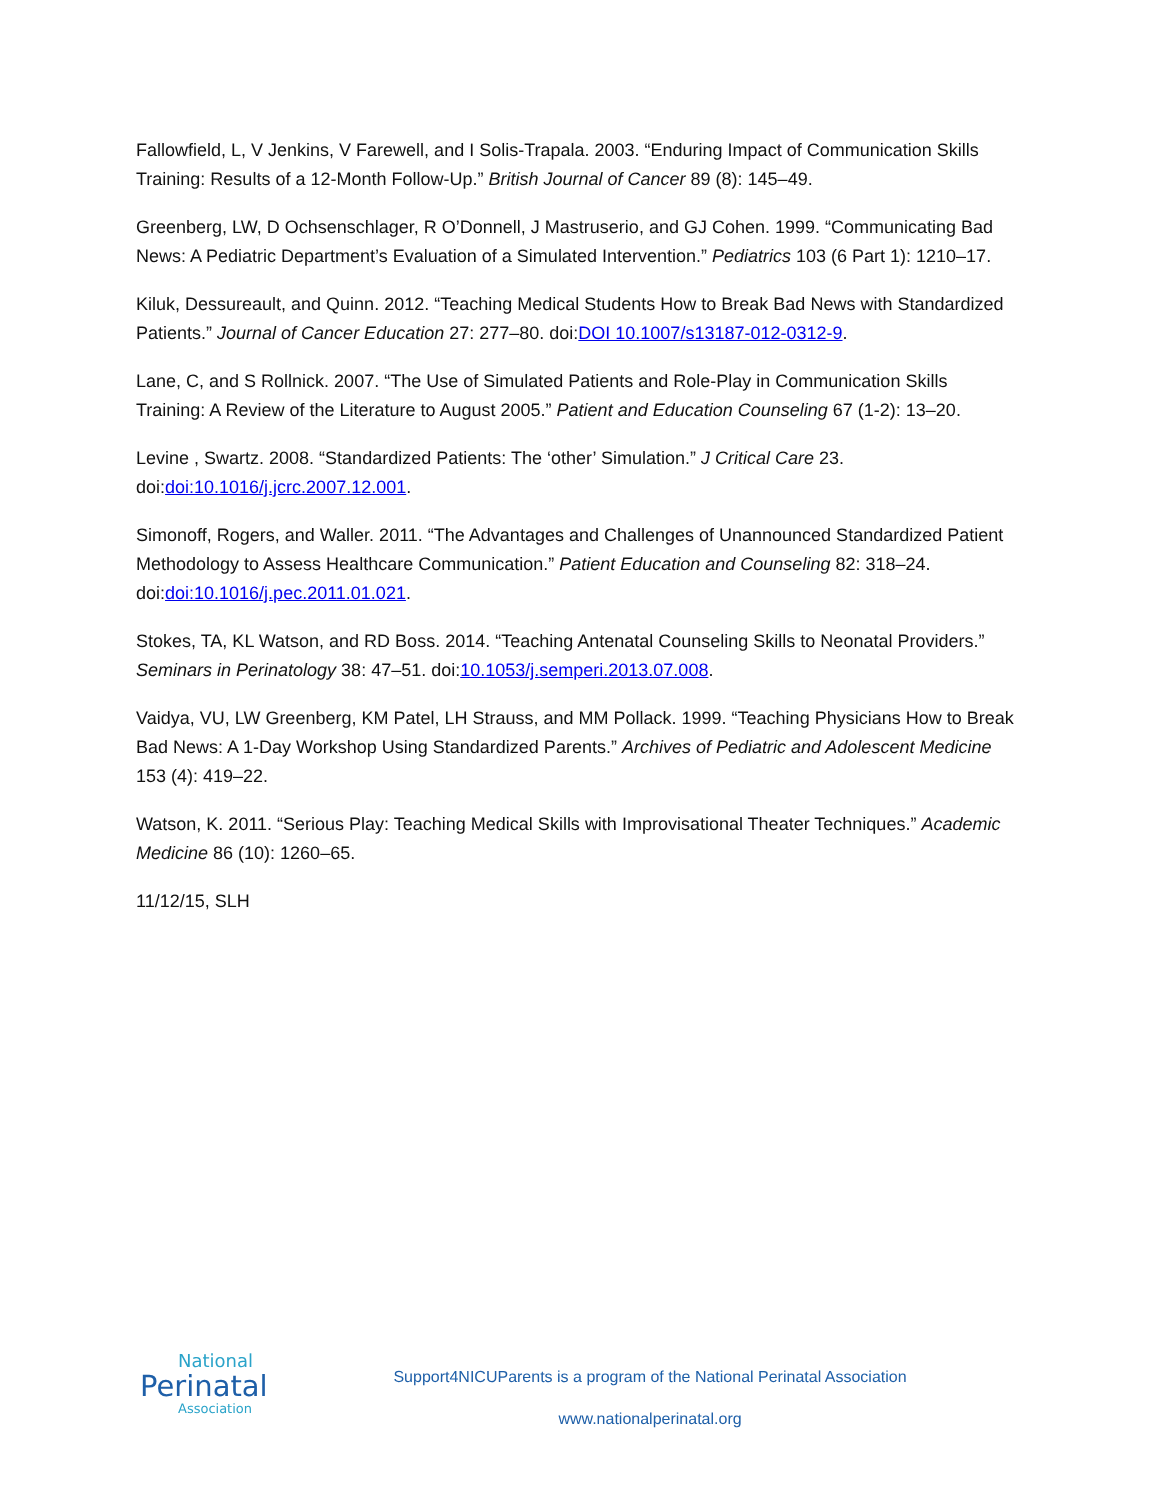Fallowfield, L, V Jenkins, V Farewell, and I Solis-Trapala. 2003. “Enduring Impact of Communication Skills Training: Results of a 12-Month Follow-Up.” British Journal of Cancer 89 (8): 145–49.
Greenberg, LW, D Ochsenschlager, R O’Donnell, J Mastruserio, and GJ Cohen. 1999. “Communicating Bad News: A Pediatric Department’s Evaluation of a Simulated Intervention.” Pediatrics 103 (6 Part 1): 1210–17.
Kiluk, Dessureault, and Quinn. 2012. “Teaching Medical Students How to Break Bad News with Standardized Patients.” Journal of Cancer Education 27: 277–80. doi:DOI 10.1007/s13187-012-0312-9.
Lane, C, and S Rollnick. 2007. “The Use of Simulated Patients and Role-Play in Communication Skills Training: A Review of the Literature to August 2005.” Patient and Education Counseling 67 (1-2): 13–20.
Levine , Swartz. 2008. “Standardized Patients: The ‘other’ Simulation.” J Critical Care 23. doi:doi:10.1016/j.jcrc.2007.12.001.
Simonoff, Rogers, and Waller. 2011. “The Advantages and Challenges of Unannounced Standardized Patient Methodology to Assess Healthcare Communication.” Patient Education and Counseling 82: 318–24. doi:doi:10.1016/j.pec.2011.01.021.
Stokes, TA, KL Watson, and RD Boss. 2014. “Teaching Antenatal Counseling Skills to Neonatal Providers.” Seminars in Perinatology 38: 47–51. doi:10.1053/j.semperi.2013.07.008.
Vaidya, VU, LW Greenberg, KM Patel, LH Strauss, and MM Pollack. 1999. “Teaching Physicians How to Break Bad News: A 1-Day Workshop Using Standardized Parents.” Archives of Pediatric and Adolescent Medicine 153 (4): 419–22.
Watson, K. 2011. “Serious Play: Teaching Medical Skills with Improvisational Theater Techniques.” Academic Medicine 86 (10): 1260–65.
11/12/15, SLH
National
Perinatal
Association
Support4NICUParents is a program of the National Perinatal Association
www.nationalperinatal.org